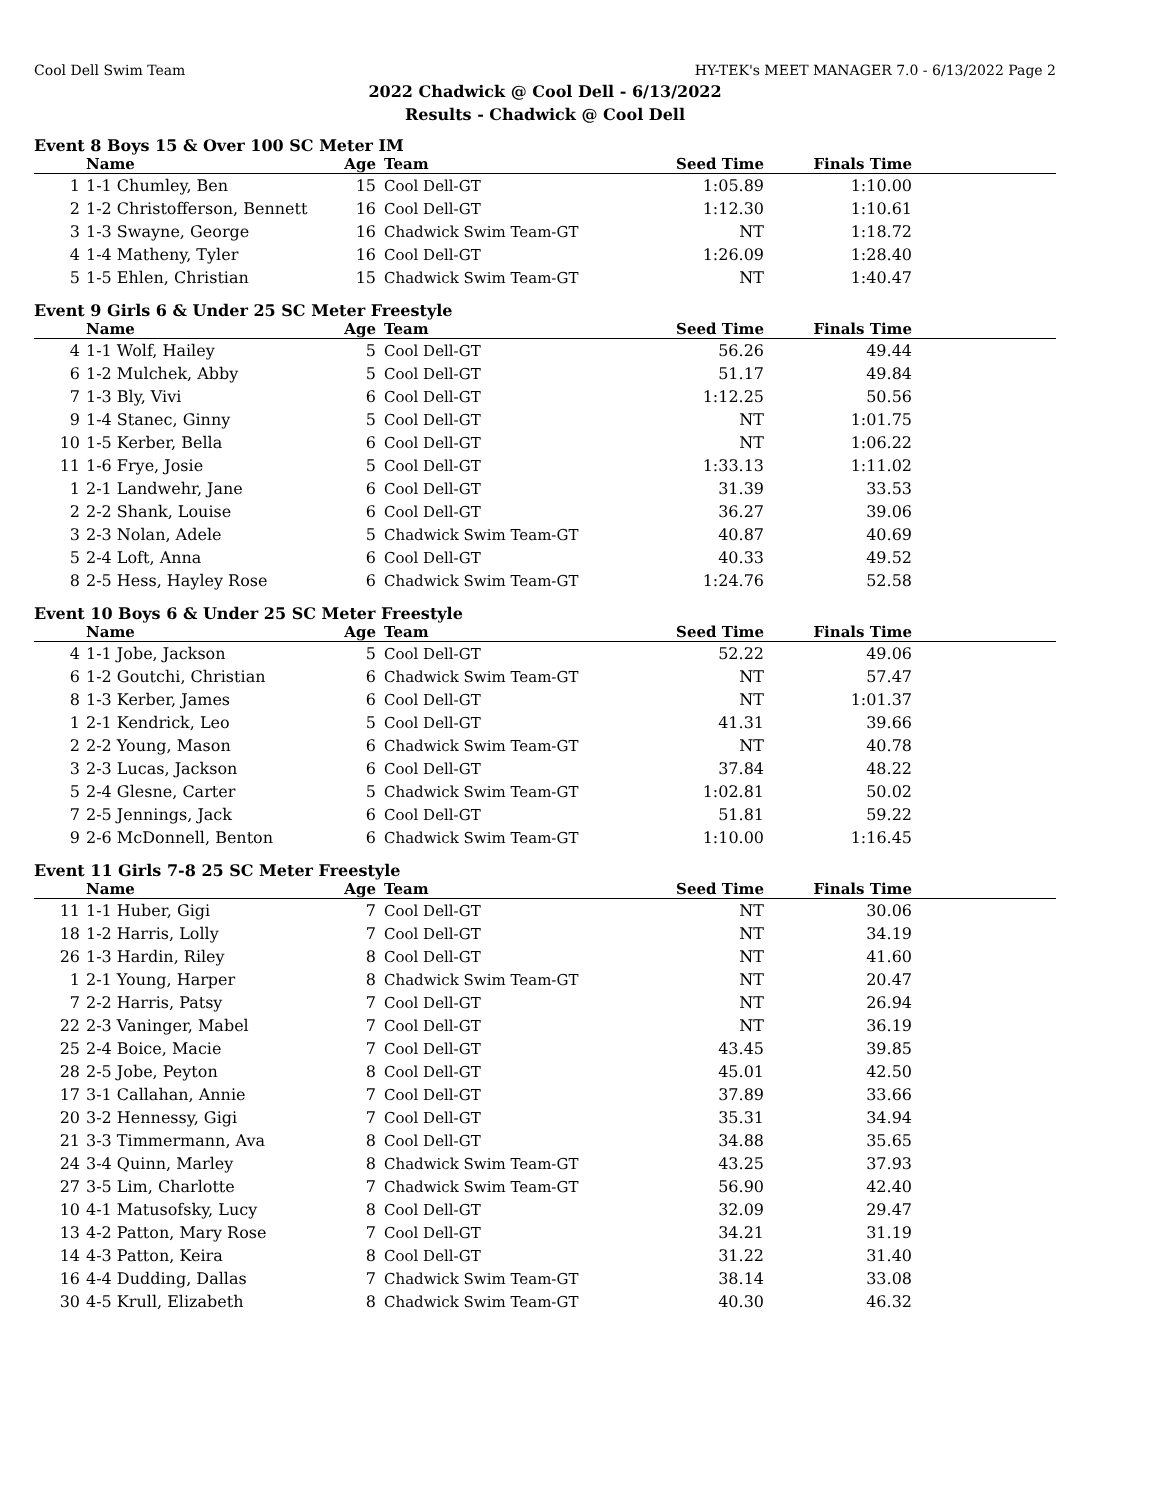Cool Dell Swim Team HY-TEK's MEET MANAGER 7.0 - 6/13/2022 Page 2
2022 Chadwick @ Cool Dell - 6/13/2022
Results - Chadwick @ Cool Dell
Event 8 Boys 15 & Over 100 SC Meter IM
| | Name | Age | Team | Seed Time | Finals Time | |
| --- | --- | --- | --- | --- | --- | --- |
| 1 | 1-1 Chumley, Ben | 15 | Cool Dell-GT | 1:05.89 | 1:10.00 | |
| 2 | 1-2 Christofferson, Bennett | 16 | Cool Dell-GT | 1:12.30 | 1:10.61 | |
| 3 | 1-3 Swayne, George | 16 | Chadwick Swim Team-GT | NT | 1:18.72 | |
| 4 | 1-4 Matheny, Tyler | 16 | Cool Dell-GT | 1:26.09 | 1:28.40 | |
| 5 | 1-5 Ehlen, Christian | 15 | Chadwick Swim Team-GT | NT | 1:40.47 | |
Event 9 Girls 6 & Under 25 SC Meter Freestyle
| | Name | Age | Team | Seed Time | Finals Time | |
| --- | --- | --- | --- | --- | --- | --- |
| 4 | 1-1 Wolf, Hailey | 5 | Cool Dell-GT | 56.26 | 49.44 | |
| 6 | 1-2 Mulchek, Abby | 5 | Cool Dell-GT | 51.17 | 49.84 | |
| 7 | 1-3 Bly, Vivi | 6 | Cool Dell-GT | 1:12.25 | 50.56 | |
| 9 | 1-4 Stanec, Ginny | 5 | Cool Dell-GT | NT | 1:01.75 | |
| 10 | 1-5 Kerber, Bella | 6 | Cool Dell-GT | NT | 1:06.22 | |
| 11 | 1-6 Frye, Josie | 5 | Cool Dell-GT | 1:33.13 | 1:11.02 | |
| 1 | 2-1 Landwehr, Jane | 6 | Cool Dell-GT | 31.39 | 33.53 | |
| 2 | 2-2 Shank, Louise | 6 | Cool Dell-GT | 36.27 | 39.06 | |
| 3 | 2-3 Nolan, Adele | 5 | Chadwick Swim Team-GT | 40.87 | 40.69 | |
| 5 | 2-4 Loft, Anna | 6 | Cool Dell-GT | 40.33 | 49.52 | |
| 8 | 2-5 Hess, Hayley Rose | 6 | Chadwick Swim Team-GT | 1:24.76 | 52.58 | |
Event 10 Boys 6 & Under 25 SC Meter Freestyle
| | Name | Age | Team | Seed Time | Finals Time | |
| --- | --- | --- | --- | --- | --- | --- |
| 4 | 1-1 Jobe, Jackson | 5 | Cool Dell-GT | 52.22 | 49.06 | |
| 6 | 1-2 Goutchi, Christian | 6 | Chadwick Swim Team-GT | NT | 57.47 | |
| 8 | 1-3 Kerber, James | 6 | Cool Dell-GT | NT | 1:01.37 | |
| 1 | 2-1 Kendrick, Leo | 5 | Cool Dell-GT | 41.31 | 39.66 | |
| 2 | 2-2 Young, Mason | 6 | Chadwick Swim Team-GT | NT | 40.78 | |
| 3 | 2-3 Lucas, Jackson | 6 | Cool Dell-GT | 37.84 | 48.22 | |
| 5 | 2-4 Glesne, Carter | 5 | Chadwick Swim Team-GT | 1:02.81 | 50.02 | |
| 7 | 2-5 Jennings, Jack | 6 | Cool Dell-GT | 51.81 | 59.22 | |
| 9 | 2-6 McDonnell, Benton | 6 | Chadwick Swim Team-GT | 1:10.00 | 1:16.45 | |
Event 11 Girls 7-8 25 SC Meter Freestyle
| | Name | Age | Team | Seed Time | Finals Time | |
| --- | --- | --- | --- | --- | --- | --- |
| 11 | 1-1 Huber, Gigi | 7 | Cool Dell-GT | NT | 30.06 | |
| 18 | 1-2 Harris, Lolly | 7 | Cool Dell-GT | NT | 34.19 | |
| 26 | 1-3 Hardin, Riley | 8 | Cool Dell-GT | NT | 41.60 | |
| 1 | 2-1 Young, Harper | 8 | Chadwick Swim Team-GT | NT | 20.47 | |
| 7 | 2-2 Harris, Patsy | 7 | Cool Dell-GT | NT | 26.94 | |
| 22 | 2-3 Vaninger, Mabel | 7 | Cool Dell-GT | NT | 36.19 | |
| 25 | 2-4 Boice, Macie | 7 | Cool Dell-GT | 43.45 | 39.85 | |
| 28 | 2-5 Jobe, Peyton | 8 | Cool Dell-GT | 45.01 | 42.50 | |
| 17 | 3-1 Callahan, Annie | 7 | Cool Dell-GT | 37.89 | 33.66 | |
| 20 | 3-2 Hennessy, Gigi | 7 | Cool Dell-GT | 35.31 | 34.94 | |
| 21 | 3-3 Timmermann, Ava | 8 | Cool Dell-GT | 34.88 | 35.65 | |
| 24 | 3-4 Quinn, Marley | 8 | Chadwick Swim Team-GT | 43.25 | 37.93 | |
| 27 | 3-5 Lim, Charlotte | 7 | Chadwick Swim Team-GT | 56.90 | 42.40 | |
| 10 | 4-1 Matusofsky, Lucy | 8 | Cool Dell-GT | 32.09 | 29.47 | |
| 13 | 4-2 Patton, Mary Rose | 7 | Cool Dell-GT | 34.21 | 31.19 | |
| 14 | 4-3 Patton, Keira | 8 | Cool Dell-GT | 31.22 | 31.40 | |
| 16 | 4-4 Dudding, Dallas | 7 | Chadwick Swim Team-GT | 38.14 | 33.08 | |
| 30 | 4-5 Krull, Elizabeth | 8 | Chadwick Swim Team-GT | 40.30 | 46.32 | |